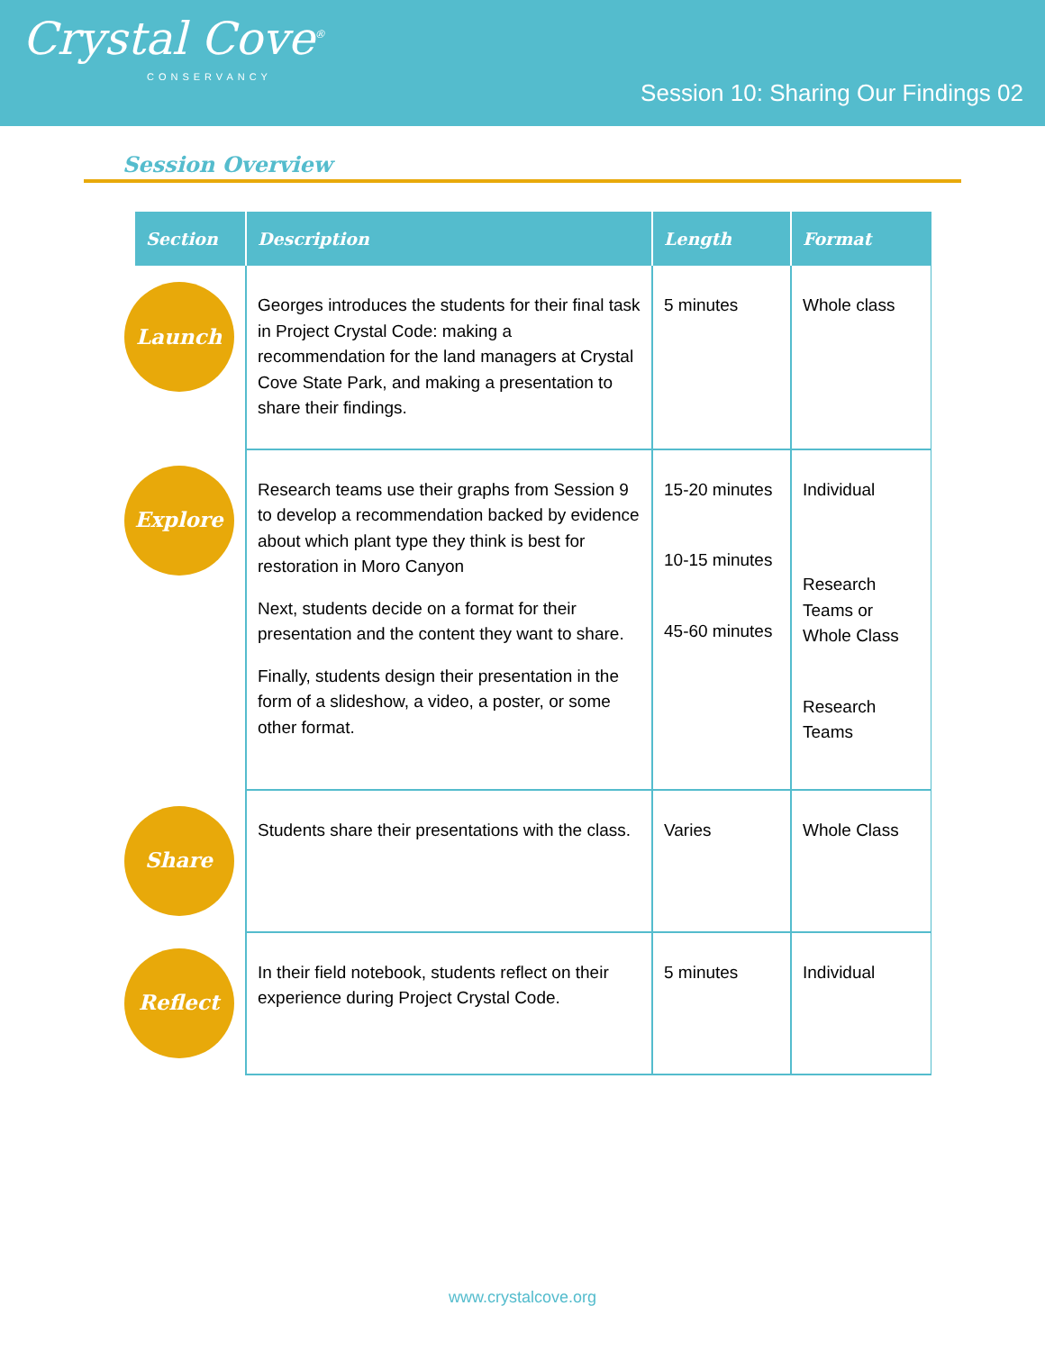Crystal Cove<sup>®</sup>
CONSERVANCY
Session 10: Sharing Our Findings 02
Session Overview
| Section | Description | Length | Format |
| --- | --- | --- | --- |
| Launch | Georges introduces the students for their final task in Project Crystal Code: making a recommendation for the land managers at Crystal Cove State Park, and making a presentation to share their findings. | 5 minutes | Whole class |
| Explore | Research teams use their graphs from Session 9 to develop a recommendation backed by evidence about which plant type they think is best for restoration in Moro Canyon Next, students decide on a format for their presentation and the content they want to share. Finally, students design their presentation in the form of a slideshow, a video, a poster, or some other format. | 15-20 minutes 10-15 minutes 45-60 minutes | Individual Research Teams or Whole Class Research Teams |
| Share | Students share their presentations with the class. | Varies | Whole Class |
| Reflect | In their field notebook, students reflect on their experience during Project Crystal Code. | 5 minutes | Individual |
www.crystalcove.org